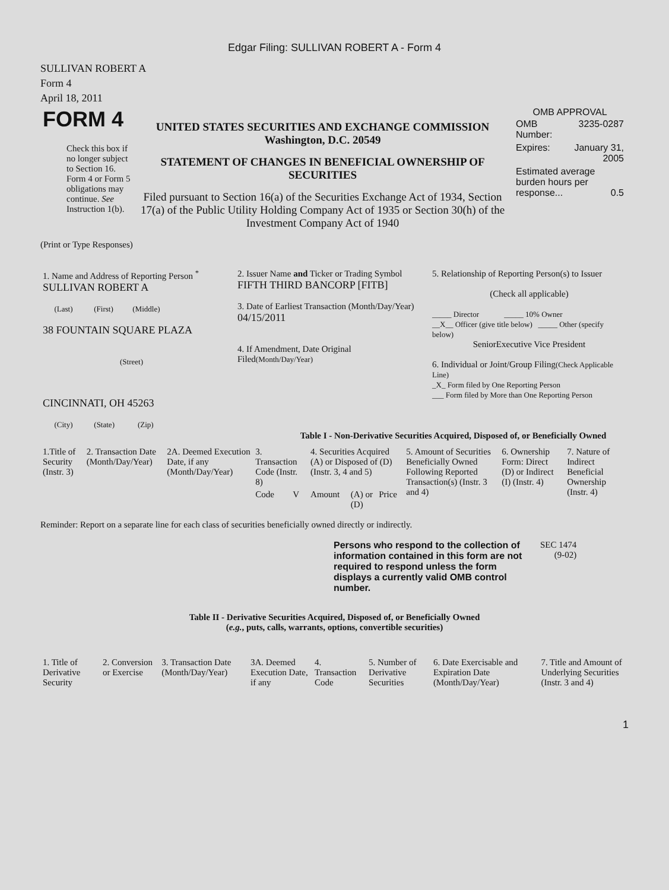Edgar Filing: SULLIVAN ROBERT A - Form 4
SULLIVAN ROBERT A
Form 4
April 18, 2011
| FORM 4 Check this box if no longer subject to Section 16. Form 4 or Form 5 obligations may continue. See Instruction 1(b). | UNITED STATES SECURITIES AND EXCHANGE COMMISSION Washington, D.C. 20549 STATEMENT OF CHANGES IN BENEFICIAL OWNERSHIP OF SECURITIES Filed pursuant to Section 16(a) of the Securities Exchange Act of 1934, Section 17(a) of the Public Utility Holding Company Act of 1935 or Section 30(h) of the Investment Company Act of 1940 | OMB APPROVAL / OMB Number: / 3235-0287 / / Expires: / January 31, 2005 / / Estimated average burden hours per response... 0.5 / / |
(Print or Type Responses)
| 1. Name and Address of Reporting Person <sup>*</sup> SULLIVAN ROBERT A (Last) (First) (Middle) 38 FOUNTAIN SQUARE PLAZA (Street) CINCINNATI, OH 45263 (City) (State) (Zip) | 2. Issuer Name and Ticker or Trading Symbol FIFTH THIRD BANCORP [FITB] 3. Date of Earliest Transaction (Month/Day/Year) 04/15/2011 4. If Amendment, Date Original Filed (Month/Day/Year) | 5. Relationship of Reporting Person(s) to Issuer (Check all applicable) _____ Director _____ 10% Owner __X__ Officer (give title below) _____ Other (specify below) SeniorExecutive Vice President 6. Individual or Joint/Group Filing (Check Applicable Line) _X_ Form filed by One Reporting Person ___ Form filed by More than One Reporting Person |
Table I - Non-Derivative Securities Acquired, Disposed of, or Beneficially Owned
| 1.Title of Security (Instr. 3) | 2. Transaction Date (Month/Day/Year) | 2A. Deemed Execution Date, if any (Month/Day/Year) | 3. Transaction Code (Instr. 8) | | 4. Securities Acquired (A) or Disposed of (D) (Instr. 3, 4 and 5) | | | 5. Amount of Securities Beneficially Owned Following Reported Transaction(s) (Instr. 3 and 4) | 6. Ownership Form: Direct (D) or Indirect (I) (Instr. 4) | 7. Nature of Indirect Beneficial Ownership (Instr. 4) |
| --- | --- | --- | --- | --- | --- | --- | --- | --- | --- | --- |
| | | | Code | V | Amount | (A) or (D) | Price | | | |
Reminder: Report on a separate line for each class of securities beneficially owned directly or indirectly.
| Persons who respond to the collection of information contained in this form are not required to respond unless the form displays a currently valid OMB control number. | SEC 1474 (9-02) |
Table II - Derivative Securities Acquired, Disposed of, or Beneficially Owned
(e.g., puts, calls, warrants, options, convertible securities)
| 1. Title of Derivative Security | 2. Conversion or Exercise | 3. Transaction Date (Month/Day/Year) | 3A. Deemed Execution Date, if any | 4. Transaction Code | 5. Number of Derivative Securities | 6. Date Exercisable and Expiration Date (Month/Day/Year) | 7. Title and Amount of Underlying Securities (Instr. 3 and 4) |
| --- | --- | --- | --- | --- | --- | --- | --- |
1